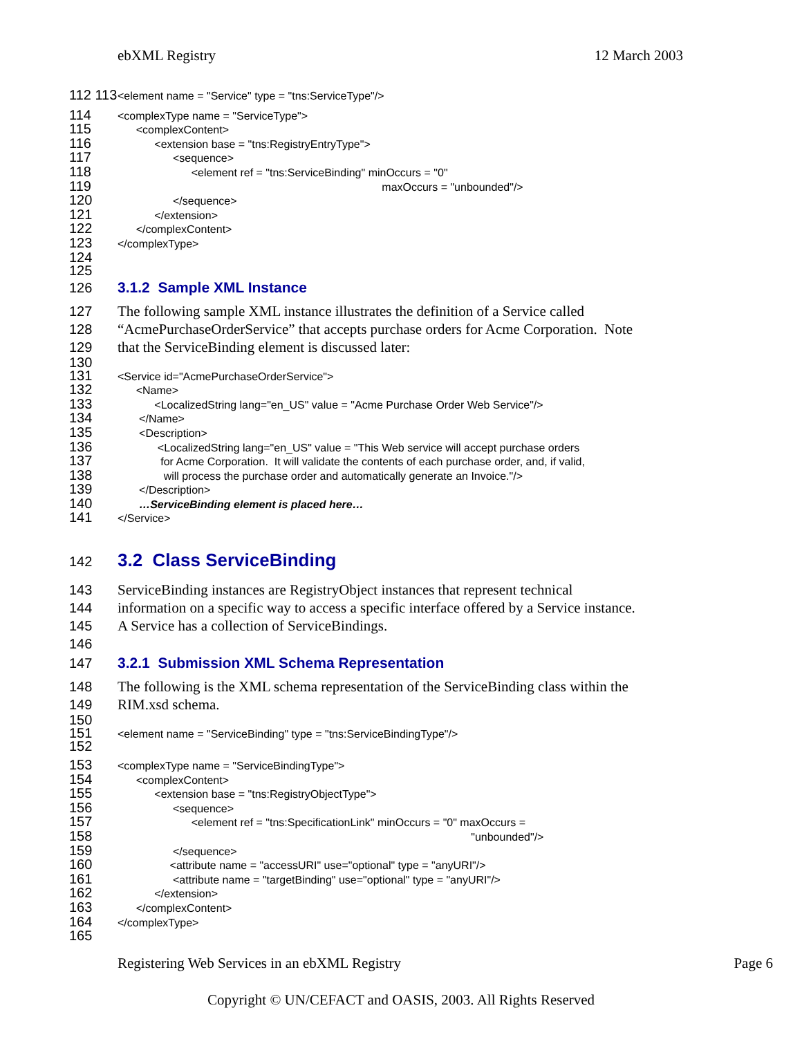ebXML Registry 12 March 2003
112 113 <element name = "Service" type = "tns:ServiceType"/>
114 <complexType name = "ServiceType">
115 <complexContent>
116 <extension base = "tns:RegistryEntryType">
117 <sequence>
118 <element ref = "tns:ServiceBinding" minOccurs = "0"
119 maxOccurs = "unbounded"/>
120 </sequence>
121 </extension>
122 </complexContent>
123 </complexType>
124
125
126 3.1.2 Sample XML Instance
127 The following sample XML instance illustrates the definition of a Service called
128 “AcmePurchaseOrderService” that accepts purchase orders for Acme Corporation. Note
129 that the ServiceBinding element is discussed later:
130
131 <Service id="AcmePurchaseOrderService">
132 <Name>
133 <LocalizedString lang="en_US" value = "Acme Purchase Order Web Service"/>
134 </Name>
135 <Description>
136 <LocalizedString lang="en_US" value = "This Web service will accept purchase orders
137 for Acme Corporation. It will validate the contents of each purchase order, and, if valid,
138 will process the purchase order and automatically generate an Invoice."/>
139 </Description>
140 …ServiceBinding element is placed here…
141 </Service>
142 3.2 Class ServiceBinding
143 ServiceBinding instances are RegistryObject instances that represent technical
144 information on a specific way to access a specific interface offered by a Service instance.
145 A Service has a collection of ServiceBindings.
146
147 3.2.1 Submission XML Schema Representation
148 The following is the XML schema representation of the ServiceBinding class within the
149 RIM.xsd schema.
150
151 152 <element name = "ServiceBinding" type = "tns:ServiceBindingType"/>
153 <complexType name = "ServiceBindingType">
154 <complexContent>
155 <extension base = "tns:RegistryObjectType">
156 <sequence>
157 <element ref = "tns:SpecificationLink" minOccurs = "0" maxOccurs =
158 "unbounded"/>
159 </sequence>
160 <attribute name = "accessURI" use="optional" type = "anyURI"/>
161 <attribute name = "targetBinding" use="optional" type = "anyURI"/>
162 </extension>
163 </complexContent>
164 </complexType>
165
Registering Web Services in an ebXML Registry Page 6
Copyright © UN/CEFACT and OASIS, 2003. All Rights Reserved